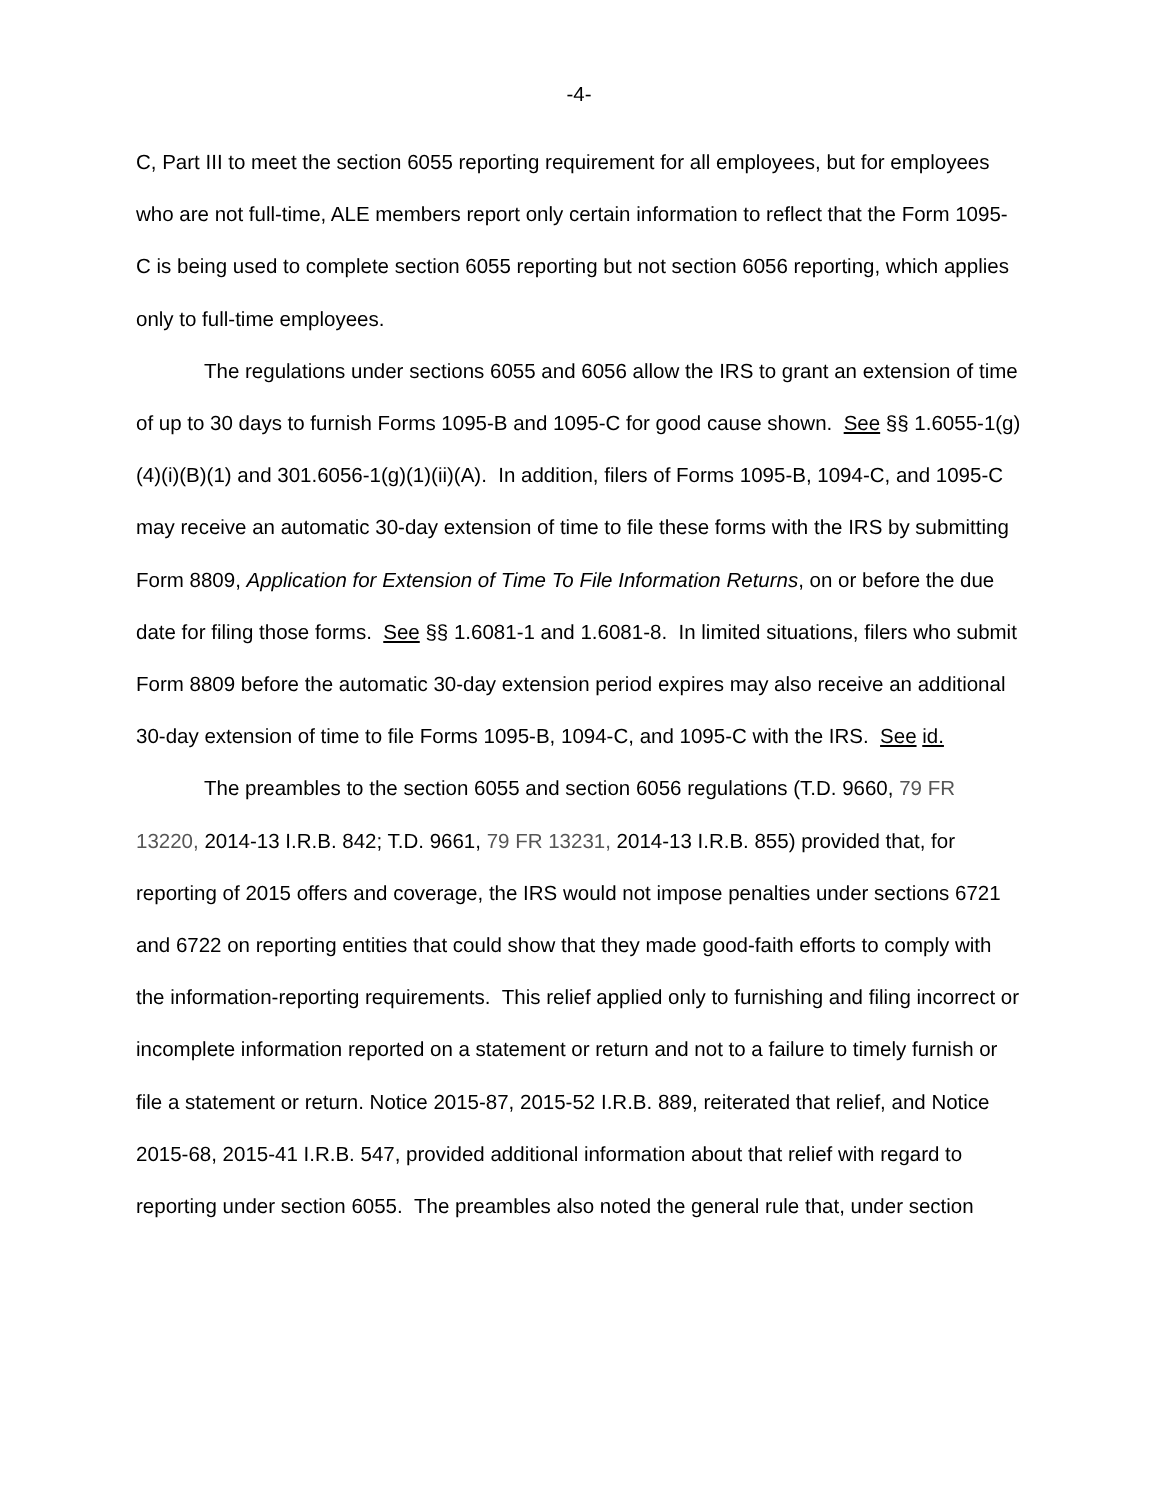-4-
C, Part III to meet the section 6055 reporting requirement for all employees, but for employees who are not full-time, ALE members report only certain information to reflect that the Form 1095-C is being used to complete section 6055 reporting but not section 6056 reporting, which applies only to full-time employees.
The regulations under sections 6055 and 6056 allow the IRS to grant an extension of time of up to 30 days to furnish Forms 1095-B and 1095-C for good cause shown. See §§ 1.6055-1(g)(4)(i)(B)(1) and 301.6056-1(g)(1)(ii)(A). In addition, filers of Forms 1095-B, 1094-C, and 1095-C may receive an automatic 30-day extension of time to file these forms with the IRS by submitting Form 8809, Application for Extension of Time To File Information Returns, on or before the due date for filing those forms. See §§ 1.6081-1 and 1.6081-8. In limited situations, filers who submit Form 8809 before the automatic 30-day extension period expires may also receive an additional 30-day extension of time to file Forms 1095-B, 1094-C, and 1095-C with the IRS. See id.
The preambles to the section 6055 and section 6056 regulations (T.D. 9660, 79 FR 13220, 2014-13 I.R.B. 842; T.D. 9661, 79 FR 13231, 2014-13 I.R.B. 855) provided that, for reporting of 2015 offers and coverage, the IRS would not impose penalties under sections 6721 and 6722 on reporting entities that could show that they made good-faith efforts to comply with the information-reporting requirements. This relief applied only to furnishing and filing incorrect or incomplete information reported on a statement or return and not to a failure to timely furnish or file a statement or return. Notice 2015-87, 2015-52 I.R.B. 889, reiterated that relief, and Notice 2015-68, 2015-41 I.R.B. 547, provided additional information about that relief with regard to reporting under section 6055. The preambles also noted the general rule that, under section